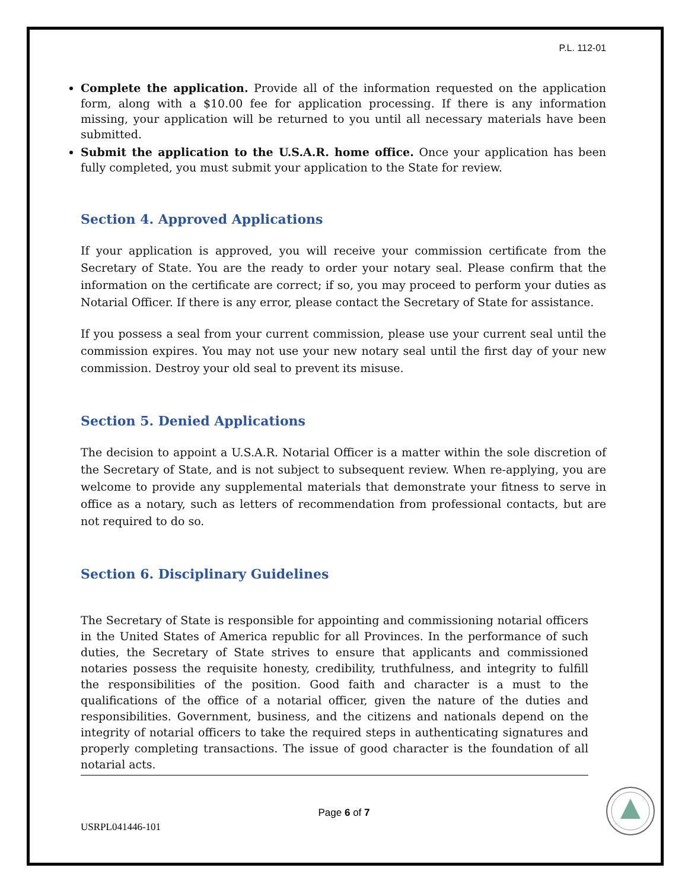P.L. 112-01
Complete the application. Provide all of the information requested on the application form, along with a $10.00 fee for application processing. If there is any information missing, your application will be returned to you until all necessary materials have been submitted.
Submit the application to the U.S.A.R. home office. Once your application has been fully completed, you must submit your application to the State for review.
Section 4. Approved Applications
If your application is approved, you will receive your commission certificate from the Secretary of State. You are the ready to order your notary seal. Please confirm that the information on the certificate are correct; if so, you may proceed to perform your duties as Notarial Officer. If there is any error, please contact the Secretary of State for assistance.
If you possess a seal from your current commission, please use your current seal until the commission expires. You may not use your new notary seal until the first day of your new commission. Destroy your old seal to prevent its misuse.
Section 5. Denied Applications
The decision to appoint a U.S.A.R. Notarial Officer is a matter within the sole discretion of the Secretary of State, and is not subject to subsequent review. When re-applying, you are welcome to provide any supplemental materials that demonstrate your fitness to serve in office as a notary, such as letters of recommendation from professional contacts, but are not required to do so.
Section 6. Disciplinary Guidelines
The Secretary of State is responsible for appointing and commissioning notarial officers in the United States of America republic for all Provinces. In the performance of such duties, the Secretary of State strives to ensure that applicants and commissioned notaries possess the requisite honesty, credibility, truthfulness, and integrity to fulfill the responsibilities of the position. Good faith and character is a must to the qualifications of the office of a notarial officer, given the nature of the duties and responsibilities. Government, business, and the citizens and nationals depend on the integrity of notarial officers to take the required steps in authenticating signatures and properly completing transactions. The issue of good character is the foundation of all notarial acts.
Page 6 of 7
USRPL041446-101